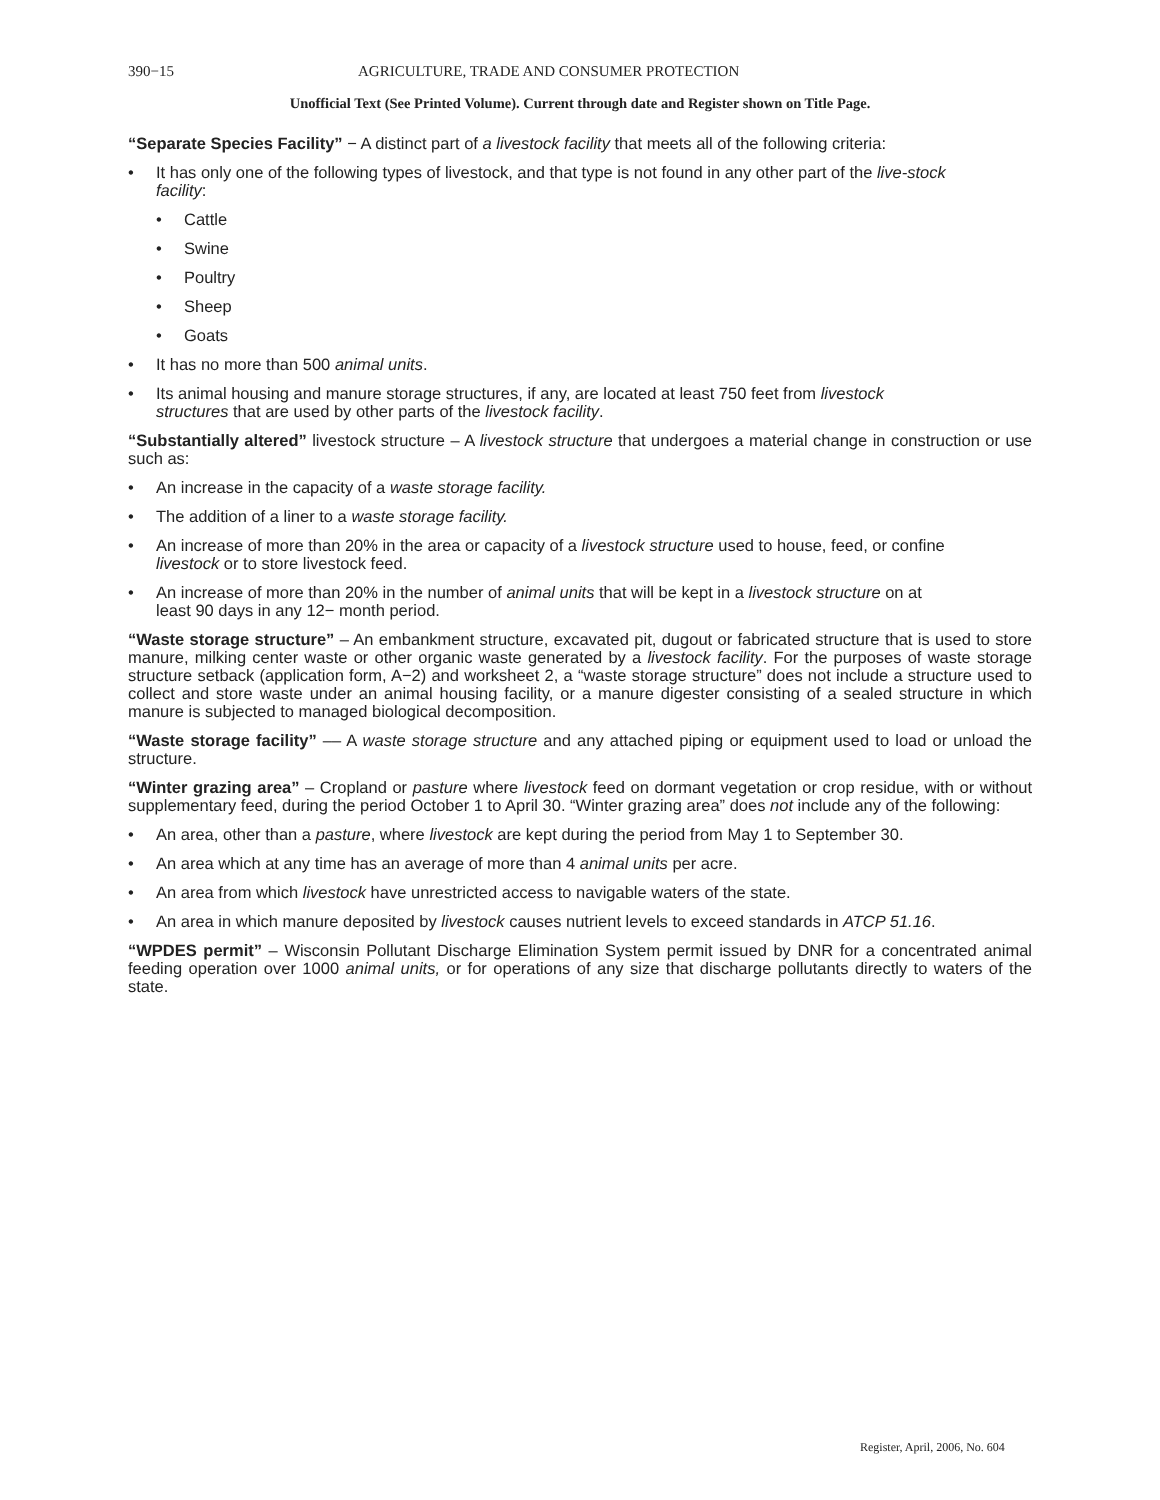390−15 AGRICULTURE, TRADE AND CONSUMER PROTECTION
Unofficial Text (See Printed Volume). Current through date and Register shown on Title Page.
“Separate Species Facility” − A distinct part of a livestock facility that meets all of the following criteria:
• It has only one of the following types of livestock, and that type is not found in any other part of the live-stock facility:
• Cattle
• Swine
• Poultry
• Sheep
• Goats
• It has no more than 500 animal units.
• Its animal housing and manure storage structures, if any, are located at least 750 feet from livestock structures that are used by other parts of the livestock facility.
“Substantially altered” livestock structure – A livestock structure that undergoes a material change in construction or use such as:
• An increase in the capacity of a waste storage facility.
• The addition of a liner to a waste storage facility.
• An increase of more than 20% in the area or capacity of a livestock structure used to house, feed, or confine livestock or to store livestock feed.
• An increase of more than 20% in the number of animal units that will be kept in a livestock structure on at least 90 days in any 12− month period.
“Waste storage structure” – An embankment structure, excavated pit, dugout or fabricated structure that is used to store manure, milking center waste or other organic waste generated by a livestock facility. For the purposes of waste storage structure setback (application form, A−2) and worksheet 2, a “waste storage structure” does not include a structure used to collect and store waste under an animal housing facility, or a manure digester consisting of a sealed structure in which manure is subjected to managed biological decomposition.
“Waste storage facility” –– A waste storage structure and any attached piping or equipment used to load or unload the structure.
“Winter grazing area” – Cropland or pasture where livestock feed on dormant vegetation or crop residue, with or without supplementary feed, during the period October 1 to April 30. “Winter grazing area” does not include any of the following:
• An area, other than a pasture, where livestock are kept during the period from May 1 to September 30.
• An area which at any time has an average of more than 4 animal units per acre.
• An area from which livestock have unrestricted access to navigable waters of the state.
• An area in which manure deposited by livestock causes nutrient levels to exceed standards in ATCP 51.16.
“WPDES permit” – Wisconsin Pollutant Discharge Elimination System permit issued by DNR for a concentrated animal feeding operation over 1000 animal units, or for operations of any size that discharge pollutants directly to waters of the state.
Register, April, 2006, No. 604